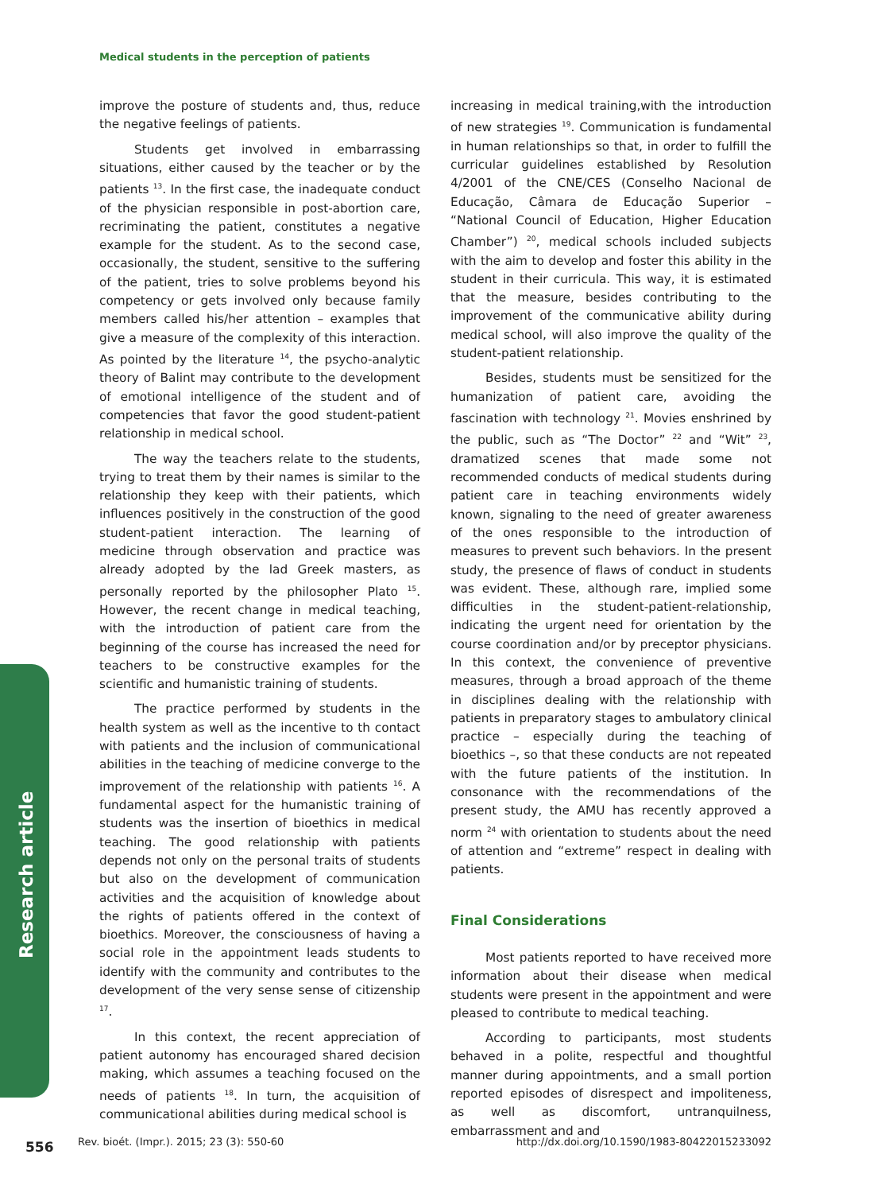Medical students in the perception of patients
Research article
improve the posture of students and, thus, reduce the negative feelings of patients.
Students get involved in embarrassing situations, either caused by the teacher or by the patients <sup>13</sup>. In the first case, the inadequate conduct of the physician responsible in post-abortion care, recriminating the patient, constitutes a negative example for the student. As to the second case, occasionally, the student, sensitive to the suffering of the patient, tries to solve problems beyond his competency or gets involved only because family members called his/her attention – examples that give a measure of the complexity of this interaction. As pointed by the literature <sup>14</sup>, the psycho-analytic theory of Balint may contribute to the development of emotional intelligence of the student and of competencies that favor the good student-patient relationship in medical school.
The way the teachers relate to the students, trying to treat them by their names is similar to the relationship they keep with their patients, which influences positively in the construction of the good student-patient interaction. The learning of medicine through observation and practice was already adopted by the lad Greek masters, as personally reported by the philosopher Plato <sup>15</sup>. However, the recent change in medical teaching, with the introduction of patient care from the beginning of the course has increased the need for teachers to be constructive examples for the scientific and humanistic training of students.
The practice performed by students in the health system as well as the incentive to th contact with patients and the inclusion of communicational abilities in the teaching of medicine converge to the improvement of the relationship with patients <sup>16</sup>. A fundamental aspect for the humanistic training of students was the insertion of bioethics in medical teaching. The good relationship with patients depends not only on the personal traits of students but also on the development of communication activities and the acquisition of knowledge about the rights of patients offered in the context of bioethics. Moreover, the consciousness of having a social role in the appointment leads students to identify with the community and contributes to the development of the very sense sense of citizenship <sup>17</sup>.
In this context, the recent appreciation of patient autonomy has encouraged shared decision making, which assumes a teaching focused on the needs of patients <sup>18</sup>. In turn, the acquisition of communicational abilities during medical school is
increasing in medical training,with the introduction of new strategies <sup>19</sup>. Communication is fundamental in human relationships so that, in order to fulfill the curricular guidelines established by Resolution 4/2001 of the CNE/CES (Conselho Nacional de Educação, Câmara de Educação Superior – “National Council of Education, Higher Education Chamber”) <sup>20</sup>, medical schools included subjects with the aim to develop and foster this ability in the student in their curricula. This way, it is estimated that the measure, besides contributing to the improvement of the communicative ability during medical school, will also improve the quality of the student-patient relationship.
Besides, students must be sensitized for the humanization of patient care, avoiding the fascination with technology <sup>21</sup>. Movies enshrined by the public, such as “The Doctor” <sup>22</sup> and “Wit” <sup>23</sup>, dramatized scenes that made some not recommended conducts of medical students during patient care in teaching environments widely known, signaling to the need of greater awareness of the ones responsible to the introduction of measures to prevent such behaviors. In the present study, the presence of flaws of conduct in students was evident. These, although rare, implied some difficulties in the student-patient-relationship, indicating the urgent need for orientation by the course coordination and/or by preceptor physicians. In this context, the convenience of preventive measures, through a broad approach of the theme in disciplines dealing with the relationship with patients in preparatory stages to ambulatory clinical practice – especially during the teaching of bioethics –, so that these conducts are not repeated with the future patients of the institution. In consonance with the recommendations of the present study, the AMU has recently approved a norm <sup>24</sup> with orientation to students about the need of attention and “extreme” respect in dealing with patients.
Final Considerations
Most patients reported to have received more information about their disease when medical students were present in the appointment and were pleased to contribute to medical teaching.
According to participants, most students behaved in a polite, respectful and thoughtful manner during appointments, and a small portion reported episodes of disrespect and impoliteness, as well as discomfort, untranquilness, embarrassment and and
556
Rev. bioét. (Impr.). 2015; 23 (3): 550-60
http://dx.doi.org/10.1590/1983-80422015233092